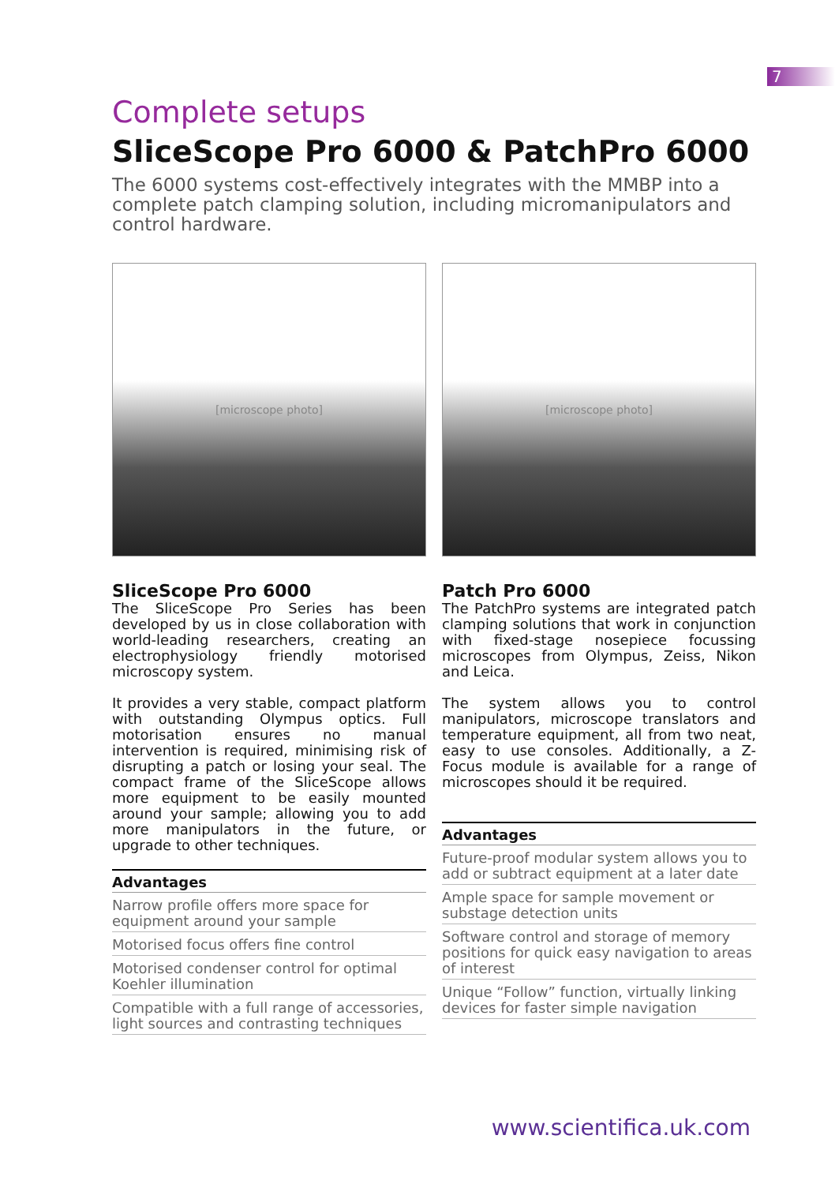7
Complete setups
SliceScope Pro 6000 & PatchPro 6000
The 6000 systems cost-effectively integrates with the MMBP into a complete patch clamping solution, including micromanipulators and control hardware.
[microscope photo]
SliceScope Pro 6000
The SliceScope Pro Series has been developed by us in close collaboration with world-leading researchers, creating an electrophysiology friendly motorised microscopy system.
It provides a very stable, compact platform with outstanding Olympus optics. Full motorisation ensures no manual intervention is required, minimising risk of disrupting a patch or losing your seal. The compact frame of the SliceScope allows more equipment to be easily mounted around your sample; allowing you to add more manipulators in the future, or upgrade to other techniques.
Advantages
Narrow profile offers more space for equipment around your sample
Motorised focus offers fine control
Motorised condenser control for optimal Koehler illumination
Compatible with a full range of accessories, light sources and contrasting techniques
[microscope photo]
Patch Pro 6000
The PatchPro systems are integrated patch clamping solutions that work in conjunction with fixed-stage nosepiece focussing microscopes from Olympus, Zeiss, Nikon and Leica.
The system allows you to control manipulators, microscope translators and temperature equipment, all from two neat, easy to use consoles. Additionally, a Z-Focus module is available for a range of microscopes should it be required.
Advantages
Future-proof modular system allows you to add or subtract equipment at a later date
Ample space for sample movement or substage detection units
Software control and storage of memory positions for quick easy navigation to areas of interest
Unique “Follow” function, virtually linking devices for faster simple navigation
www.scientifica.uk.com